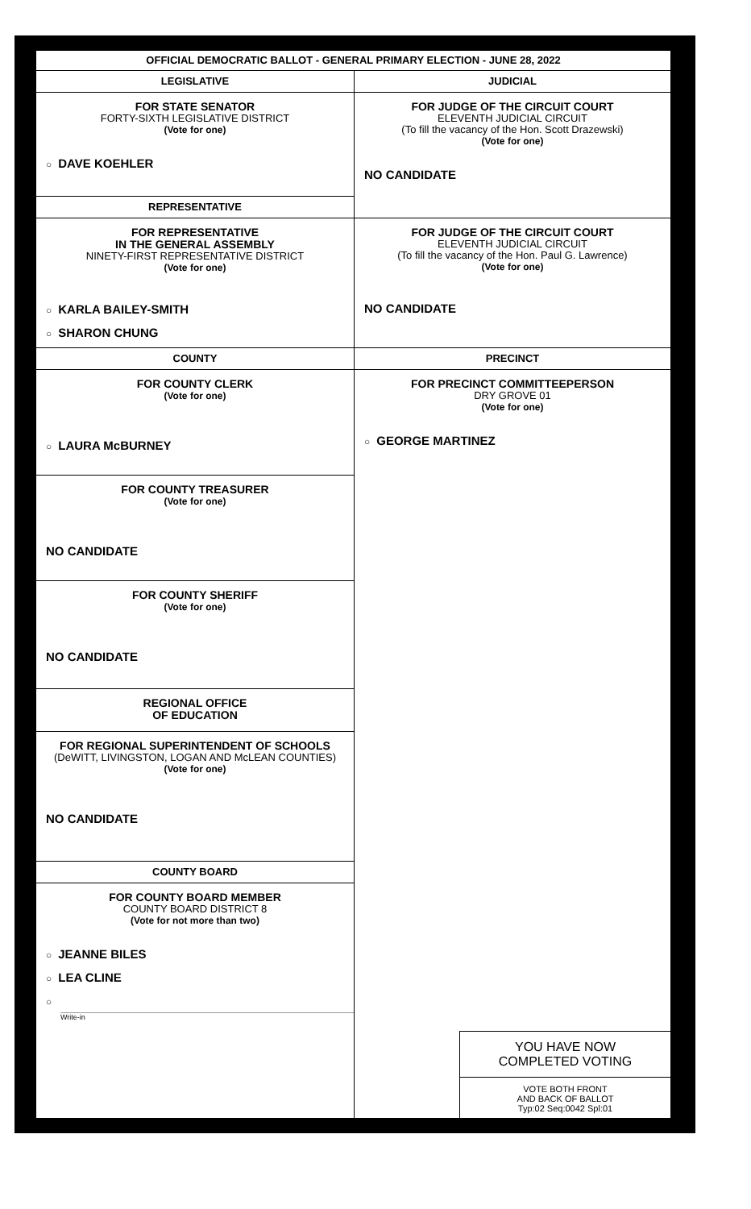OFFICIAL DEMOCRATIC BALLOT - GENERAL PRIMARY ELECTION - JUNE 28, 2022
LEGISLATIVE
FOR STATE SENATOR
FORTY-SIXTH LEGISLATIVE DISTRICT
(Vote for one)
○ DAVE KOEHLER
REPRESENTATIVE
FOR REPRESENTATIVE
IN THE GENERAL ASSEMBLY
NINETY-FIRST REPRESENTATIVE DISTRICT
(Vote for one)
○ KARLA BAILEY-SMITH
○ SHARON CHUNG
COUNTY
FOR COUNTY CLERK
(Vote for one)
○ LAURA McBURNEY
FOR COUNTY TREASURER
(Vote for one)
NO CANDIDATE
FOR COUNTY SHERIFF
(Vote for one)
NO CANDIDATE
REGIONAL OFFICE
OF EDUCATION
FOR REGIONAL SUPERINTENDENT OF SCHOOLS
(DeWITT, LIVINGSTON, LOGAN AND McLEAN COUNTIES)
(Vote for one)
NO CANDIDATE
COUNTY BOARD
FOR COUNTY BOARD MEMBER
COUNTY BOARD DISTRICT 8
(Vote for not more than two)
○ JEANNE BILES
○ LEA CLINE
○
Write-in
JUDICIAL
FOR JUDGE OF THE CIRCUIT COURT
ELEVENTH JUDICIAL CIRCUIT
(To fill the vacancy of the Hon. Scott Drazewski)
(Vote for one)
NO CANDIDATE
FOR JUDGE OF THE CIRCUIT COURT
ELEVENTH JUDICIAL CIRCUIT
(To fill the vacancy of the Hon. Paul G. Lawrence)
(Vote for one)
NO CANDIDATE
PRECINCT
FOR PRECINCT COMMITTEEPERSON
DRY GROVE 01
(Vote for one)
○ GEORGE MARTINEZ
YOU HAVE NOW
COMPLETED VOTING
VOTE BOTH FRONT
AND BACK OF BALLOT
Typ:02 Seq:0042 Spl:01